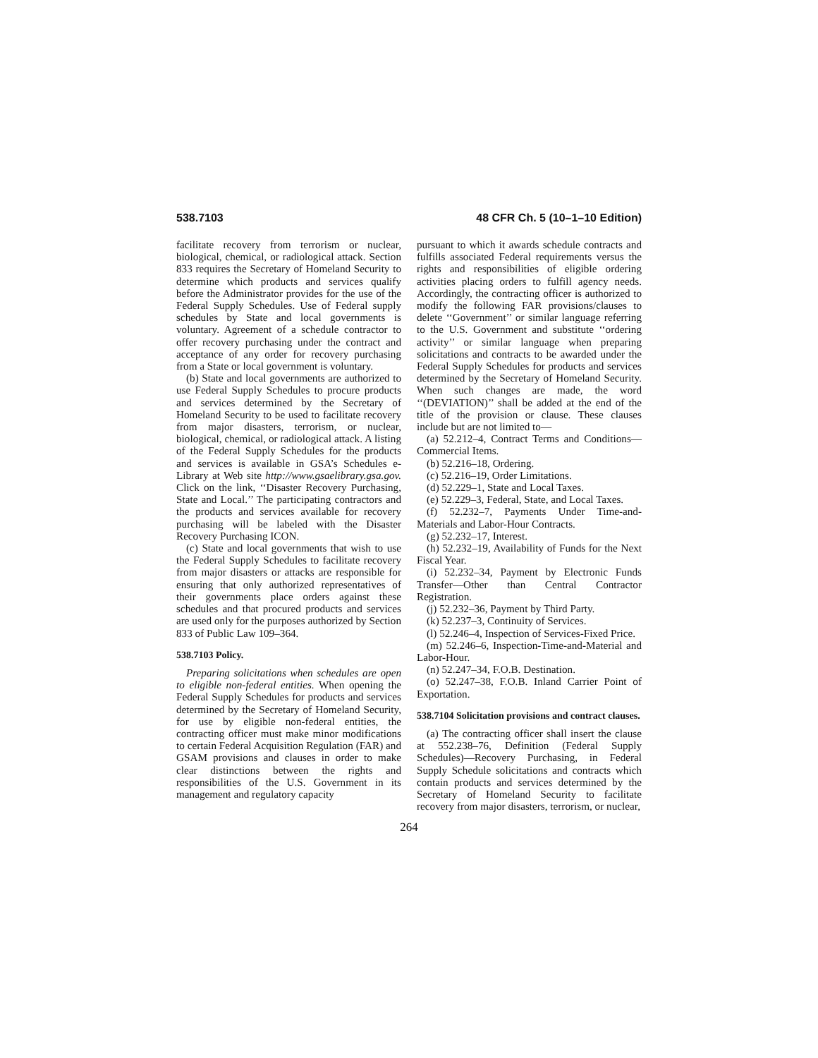538.7103 48 CFR Ch. 5 (10–1–10 Edition)
facilitate recovery from terrorism or nuclear, biological, chemical, or radiological attack. Section 833 requires the Secretary of Homeland Security to determine which products and services qualify before the Administrator provides for the use of the Federal Supply Schedules. Use of Federal supply schedules by State and local governments is voluntary. Agreement of a schedule contractor to offer recovery purchasing under the contract and acceptance of any order for recovery purchasing from a State or local government is voluntary.
(b) State and local governments are authorized to use Federal Supply Schedules to procure products and services determined by the Secretary of Homeland Security to be used to facilitate recovery from major disasters, terrorism, or nuclear, biological, chemical, or radiological attack. A listing of the Federal Supply Schedules for the products and services is available in GSA’s Schedules e-Library at Web site http://www.gsaelibrary.gsa.gov. Click on the link, ‘‘Disaster Recovery Purchasing, State and Local.’’ The participating contractors and the products and services available for recovery purchasing will be labeled with the Disaster Recovery Purchasing ICON.
(c) State and local governments that wish to use the Federal Supply Schedules to facilitate recovery from major disasters or attacks are responsible for ensuring that only authorized representatives of their governments place orders against these schedules and that procured products and services are used only for the purposes authorized by Section 833 of Public Law 109–364.
538.7103 Policy.
Preparing solicitations when schedules are open to eligible non-federal entities. When opening the Federal Supply Schedules for products and services determined by the Secretary of Homeland Security, for use by eligible non-federal entities, the contracting officer must make minor modifications to certain Federal Acquisition Regulation (FAR) and GSAM provisions and clauses in order to make clear distinctions between the rights and responsibilities of the U.S. Government in its management and regulatory capacity
pursuant to which it awards schedule contracts and fulfills associated Federal requirements versus the rights and responsibilities of eligible ordering activities placing orders to fulfill agency needs. Accordingly, the contracting officer is authorized to modify the following FAR provisions/clauses to delete ‘‘Government’’ or similar language referring to the U.S. Government and substitute ‘‘ordering activity’’ or similar language when preparing solicitations and contracts to be awarded under the Federal Supply Schedules for products and services determined by the Secretary of Homeland Security. When such changes are made, the word ‘‘(DEVIATION)’’ shall be added at the end of the title of the provision or clause. These clauses include but are not limited to—
(a) 52.212–4, Contract Terms and Conditions—Commercial Items.
(b) 52.216–18, Ordering.
(c) 52.216–19, Order Limitations.
(d) 52.229–1, State and Local Taxes.
(e) 52.229–3, Federal, State, and Local Taxes.
(f) 52.232–7, Payments Under Time-and-Materials and Labor-Hour Contracts.
(g) 52.232–17, Interest.
(h) 52.232–19, Availability of Funds for the Next Fiscal Year.
(i) 52.232–34, Payment by Electronic Funds Transfer—Other than Central Contractor Registration.
(j) 52.232–36, Payment by Third Party.
(k) 52.237–3, Continuity of Services.
(l) 52.246–4, Inspection of Services-Fixed Price.
(m) 52.246–6, Inspection-Time-and-Material and Labor-Hour.
(n) 52.247–34, F.O.B. Destination.
(o) 52.247–38, F.O.B. Inland Carrier Point of Exportation.
538.7104 Solicitation provisions and contract clauses.
(a) The contracting officer shall insert the clause at 552.238–76, Definition (Federal Supply Schedules)—Recovery Purchasing, in Federal Supply Schedule solicitations and contracts which contain products and services determined by the Secretary of Homeland Security to facilitate recovery from major disasters, terrorism, or nuclear,
264